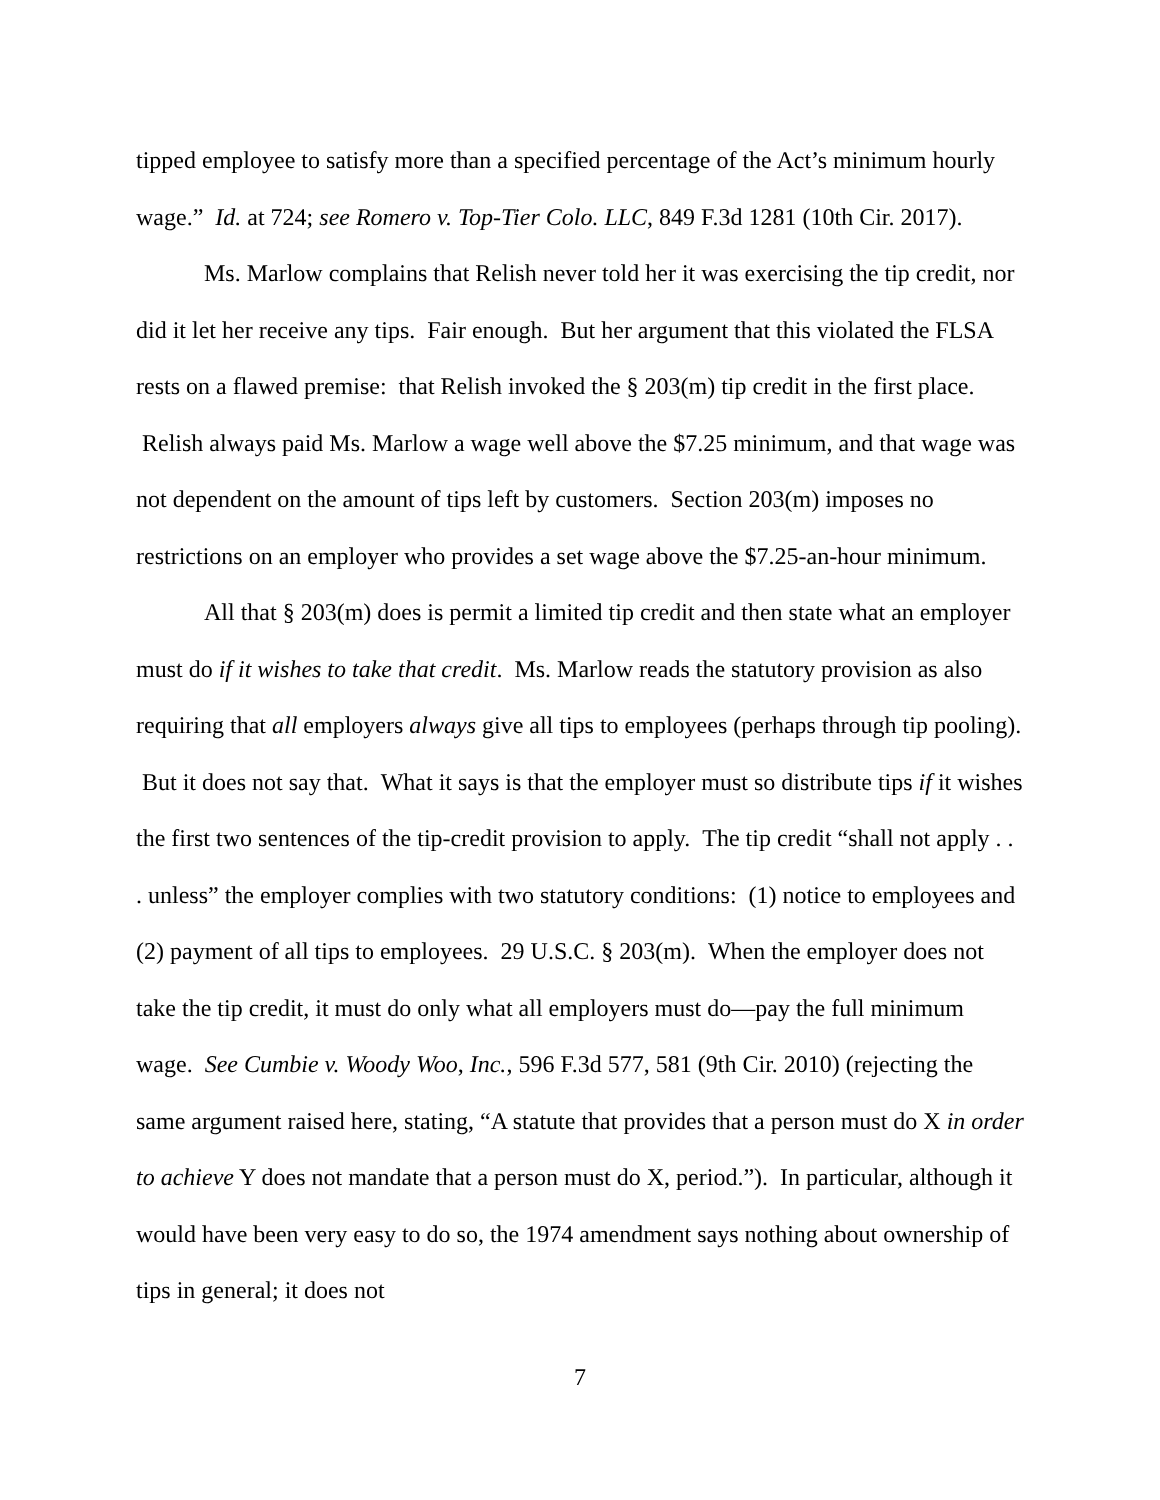tipped employee to satisfy more than a specified percentage of the Act’s minimum hourly wage.” Id. at 724; see Romero v. Top-Tier Colo. LLC, 849 F.3d 1281 (10th Cir. 2017).
Ms. Marlow complains that Relish never told her it was exercising the tip credit, nor did it let her receive any tips. Fair enough. But her argument that this violated the FLSA rests on a flawed premise: that Relish invoked the § 203(m) tip credit in the first place. Relish always paid Ms. Marlow a wage well above the $7.25 minimum, and that wage was not dependent on the amount of tips left by customers. Section 203(m) imposes no restrictions on an employer who provides a set wage above the $7.25-an-hour minimum.
All that § 203(m) does is permit a limited tip credit and then state what an employer must do if it wishes to take that credit. Ms. Marlow reads the statutory provision as also requiring that all employers always give all tips to employees (perhaps through tip pooling). But it does not say that. What it says is that the employer must so distribute tips if it wishes the first two sentences of the tip-credit provision to apply. The tip credit “shall not apply . . . unless” the employer complies with two statutory conditions: (1) notice to employees and (2) payment of all tips to employees. 29 U.S.C. § 203(m). When the employer does not take the tip credit, it must do only what all employers must do—pay the full minimum wage. See Cumbie v. Woody Woo, Inc., 596 F.3d 577, 581 (9th Cir. 2010) (rejecting the same argument raised here, stating, “A statute that provides that a person must do X in order to achieve Y does not mandate that a person must do X, period.”). In particular, although it would have been very easy to do so, the 1974 amendment says nothing about ownership of tips in general; it does not
7